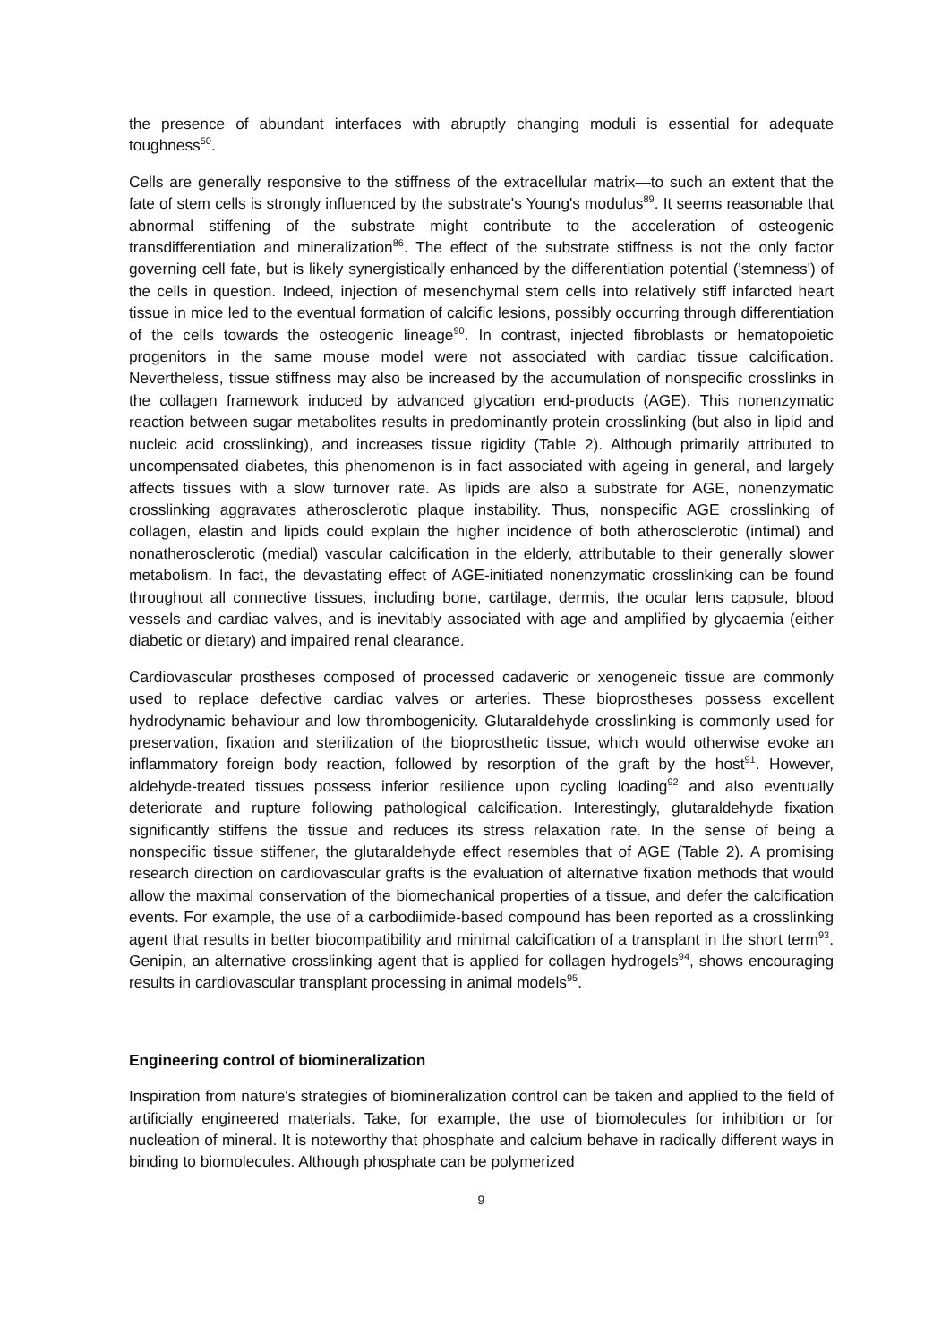the presence of abundant interfaces with abruptly changing moduli is essential for adequate toughness<sup>50</sup>.
Cells are generally responsive to the stiffness of the extracellular matrix—to such an extent that the fate of stem cells is strongly influenced by the substrate's Young's modulus<sup>89</sup>. It seems reasonable that abnormal stiffening of the substrate might contribute to the acceleration of osteogenic transdifferentiation and mineralization<sup>86</sup>. The effect of the substrate stiffness is not the only factor governing cell fate, but is likely synergistically enhanced by the differentiation potential ('stemness') of the cells in question. Indeed, injection of mesenchymal stem cells into relatively stiff infarcted heart tissue in mice led to the eventual formation of calcific lesions, possibly occurring through differentiation of the cells towards the osteogenic lineage<sup>90</sup>. In contrast, injected fibroblasts or hematopoietic progenitors in the same mouse model were not associated with cardiac tissue calcification. Nevertheless, tissue stiffness may also be increased by the accumulation of nonspecific crosslinks in the collagen framework induced by advanced glycation end-products (AGE). This nonenzymatic reaction between sugar metabolites results in predominantly protein crosslinking (but also in lipid and nucleic acid crosslinking), and increases tissue rigidity (Table 2). Although primarily attributed to uncompensated diabetes, this phenomenon is in fact associated with ageing in general, and largely affects tissues with a slow turnover rate. As lipids are also a substrate for AGE, nonenzymatic crosslinking aggravates atherosclerotic plaque instability. Thus, nonspecific AGE crosslinking of collagen, elastin and lipids could explain the higher incidence of both atherosclerotic (intimal) and nonatherosclerotic (medial) vascular calcification in the elderly, attributable to their generally slower metabolism. In fact, the devastating effect of AGE-initiated nonenzymatic crosslinking can be found throughout all connective tissues, including bone, cartilage, dermis, the ocular lens capsule, blood vessels and cardiac valves, and is inevitably associated with age and amplified by glycaemia (either diabetic or dietary) and impaired renal clearance.
Cardiovascular prostheses composed of processed cadaveric or xenogeneic tissue are commonly used to replace defective cardiac valves or arteries. These bioprostheses possess excellent hydrodynamic behaviour and low thrombogenicity. Glutaraldehyde crosslinking is commonly used for preservation, fixation and sterilization of the bioprosthetic tissue, which would otherwise evoke an inflammatory foreign body reaction, followed by resorption of the graft by the host<sup>91</sup>. However, aldehyde-treated tissues possess inferior resilience upon cycling loading<sup>92</sup> and also eventually deteriorate and rupture following pathological calcification. Interestingly, glutaraldehyde fixation significantly stiffens the tissue and reduces its stress relaxation rate. In the sense of being a nonspecific tissue stiffener, the glutaraldehyde effect resembles that of AGE (Table 2). A promising research direction on cardiovascular grafts is the evaluation of alternative fixation methods that would allow the maximal conservation of the biomechanical properties of a tissue, and defer the calcification events. For example, the use of a carbodiimide-based compound has been reported as a crosslinking agent that results in better biocompatibility and minimal calcification of a transplant in the short term<sup>93</sup>. Genipin, an alternative crosslinking agent that is applied for collagen hydrogels<sup>94</sup>, shows encouraging results in cardiovascular transplant processing in animal models<sup>95</sup>.
Engineering control of biomineralization
Inspiration from nature's strategies of biomineralization control can be taken and applied to the field of artificially engineered materials. Take, for example, the use of biomolecules for inhibition or for nucleation of mineral. It is noteworthy that phosphate and calcium behave in radically different ways in binding to biomolecules. Although phosphate can be polymerized
9